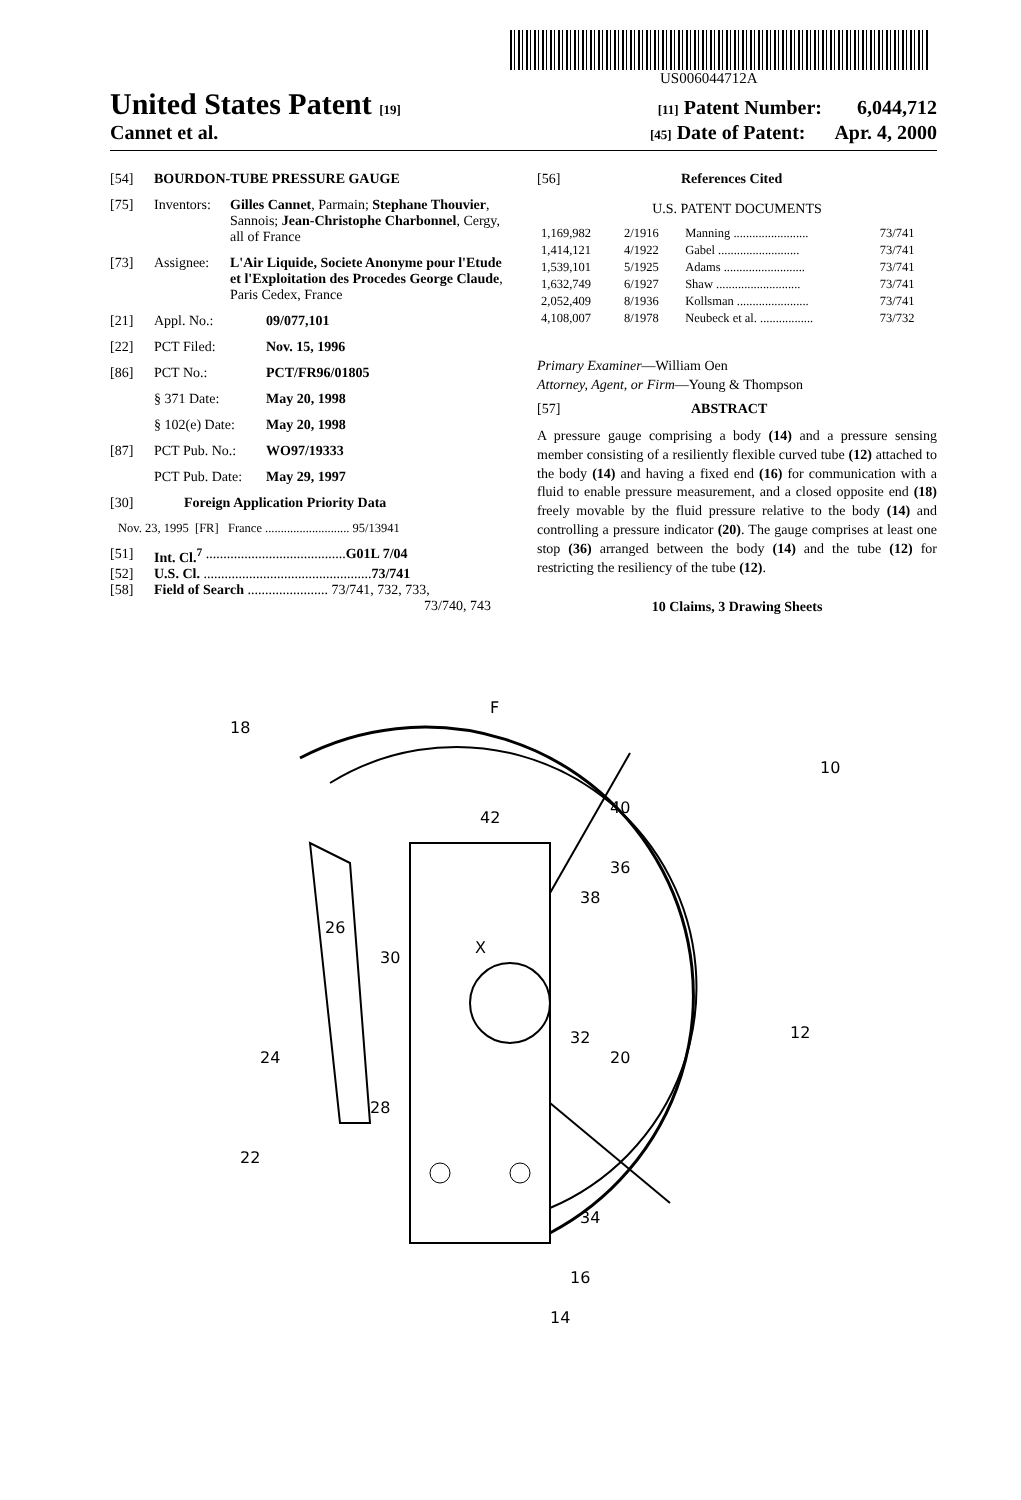US006044712A
United States Patent [19] [11] Patent Number: 6,044,712
Cannet et al. [45] Date of Patent: Apr. 4, 2000
[54] BOURDON-TUBE PRESSURE GAUGE
[75] Inventors: Gilles Cannet, Parmain; Stephane Thouvier, Sannois; Jean-Christophe Charbonnel, Cergy, all of France
[73] Assignee: L'Air Liquide, Societe Anonyme pour l'Etude et l'Exploitation des Procedes George Claude, Paris Cedex, France
[21] Appl. No.: 09/077,101
[22] PCT Filed: Nov. 15, 1996
[86] PCT No.: PCT/FR96/01805
§ 371 Date: May 20, 1998
§ 102(e) Date: May 20, 1998
[87] PCT Pub. No.: WO97/19333
PCT Pub. Date: May 29, 1997
[30] Foreign Application Priority Data
Nov. 23, 1995 [FR] France ........................... 95/13941
[51] Int. Cl.<sup>7</sup> ........................................ G01L 7/04
[52] U.S. Cl. ................................................ 73/741
[58] Field of Search ....................... 73/741, 732, 733,
73/740, 743
[56] References Cited
U.S. PATENT DOCUMENTS
| 1,169,982 | 2/1916 | Manning ........................ | 73/741 |
| 1,414,121 | 4/1922 | Gabel .......................... | 73/741 |
| 1,539,101 | 5/1925 | Adams .......................... | 73/741 |
| 1,632,749 | 6/1927 | Shaw ........................... | 73/741 |
| 2,052,409 | 8/1936 | Kollsman ....................... | 73/741 |
| 4,108,007 | 8/1978 | Neubeck et al. ................. | 73/732 |
Primary Examiner—William Oen
Attorney, Agent, or Firm—Young & Thompson
[57] ABSTRACT
A pressure gauge comprising a body (14) and a pressure sensing member consisting of a resiliently flexible curved tube (12) attached to the body (14) and having a fixed end (16) for communication with a fluid to enable pressure measurement, and a closed opposite end (18) freely movable by the fluid pressure relative to the body (14) and controlling a pressure indicator (20). The gauge comprises at least one stop (36) arranged between the body (14) and the tube (12) for restricting the resiliency of the tube (12).
10 Claims, 3 Drawing Sheets
18
F
10
40
42
36
38
26
30
X
32
20
12
24
28
22
34
16
14